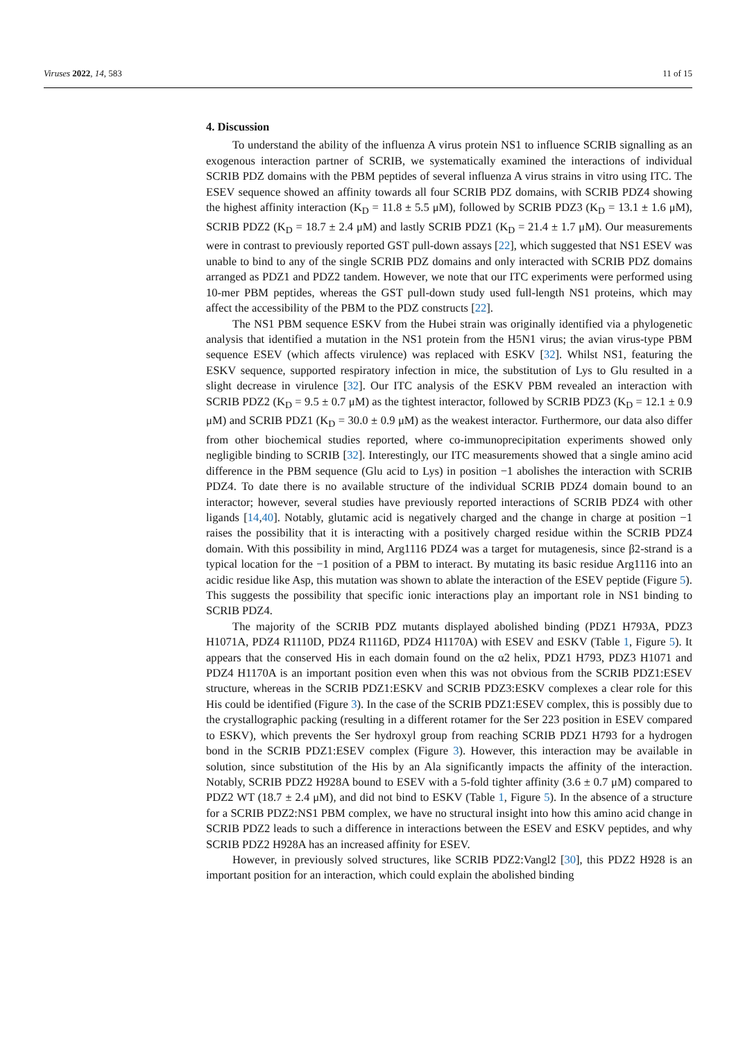Viruses 2022, 14, 583 11 of 15
4. Discussion
To understand the ability of the influenza A virus protein NS1 to influence SCRIB signalling as an exogenous interaction partner of SCRIB, we systematically examined the interactions of individual SCRIB PDZ domains with the PBM peptides of several influenza A virus strains in vitro using ITC. The ESEV sequence showed an affinity towards all four SCRIB PDZ domains, with SCRIB PDZ4 showing the highest affinity interaction (K<sub>D</sub> = 11.8 ± 5.5 μM), followed by SCRIB PDZ3 (K<sub>D</sub> = 13.1 ± 1.6 μM), SCRIB PDZ2 (K<sub>D</sub> = 18.7 ± 2.4 μM) and lastly SCRIB PDZ1 (K<sub>D</sub> = 21.4 ± 1.7 μM). Our measurements were in contrast to previously reported GST pull-down assays [22], which suggested that NS1 ESEV was unable to bind to any of the single SCRIB PDZ domains and only interacted with SCRIB PDZ domains arranged as PDZ1 and PDZ2 tandem. However, we note that our ITC experiments were performed using 10-mer PBM peptides, whereas the GST pull-down study used full-length NS1 proteins, which may affect the accessibility of the PBM to the PDZ constructs [22].
The NS1 PBM sequence ESKV from the Hubei strain was originally identified via a phylogenetic analysis that identified a mutation in the NS1 protein from the H5N1 virus; the avian virus-type PBM sequence ESEV (which affects virulence) was replaced with ESKV [32]. Whilst NS1, featuring the ESKV sequence, supported respiratory infection in mice, the substitution of Lys to Glu resulted in a slight decrease in virulence [32]. Our ITC analysis of the ESKV PBM revealed an interaction with SCRIB PDZ2 (K<sub>D</sub> = 9.5 ± 0.7 μM) as the tightest interactor, followed by SCRIB PDZ3 (K<sub>D</sub> = 12.1 ± 0.9 μM) and SCRIB PDZ1 (K<sub>D</sub> = 30.0 ± 0.9 μM) as the weakest interactor. Furthermore, our data also differ from other biochemical studies reported, where co-immunoprecipitation experiments showed only negligible binding to SCRIB [32]. Interestingly, our ITC measurements showed that a single amino acid difference in the PBM sequence (Glu acid to Lys) in position −1 abolishes the interaction with SCRIB PDZ4. To date there is no available structure of the individual SCRIB PDZ4 domain bound to an interactor; however, several studies have previously reported interactions of SCRIB PDZ4 with other ligands [14,40]. Notably, glutamic acid is negatively charged and the change in charge at position −1 raises the possibility that it is interacting with a positively charged residue within the SCRIB PDZ4 domain. With this possibility in mind, Arg1116 PDZ4 was a target for mutagenesis, since β2-strand is a typical location for the −1 position of a PBM to interact. By mutating its basic residue Arg1116 into an acidic residue like Asp, this mutation was shown to ablate the interaction of the ESEV peptide (Figure 5). This suggests the possibility that specific ionic interactions play an important role in NS1 binding to SCRIB PDZ4.
The majority of the SCRIB PDZ mutants displayed abolished binding (PDZ1 H793A, PDZ3 H1071A, PDZ4 R1110D, PDZ4 R1116D, PDZ4 H1170A) with ESEV and ESKV (Table 1, Figure 5). It appears that the conserved His in each domain found on the α2 helix, PDZ1 H793, PDZ3 H1071 and PDZ4 H1170A is an important position even when this was not obvious from the SCRIB PDZ1:ESEV structure, whereas in the SCRIB PDZ1:ESKV and SCRIB PDZ3:ESKV complexes a clear role for this His could be identified (Figure 3). In the case of the SCRIB PDZ1:ESEV complex, this is possibly due to the crystallographic packing (resulting in a different rotamer for the Ser 223 position in ESEV compared to ESKV), which prevents the Ser hydroxyl group from reaching SCRIB PDZ1 H793 for a hydrogen bond in the SCRIB PDZ1:ESEV complex (Figure 3). However, this interaction may be available in solution, since substitution of the His by an Ala significantly impacts the affinity of the interaction. Notably, SCRIB PDZ2 H928A bound to ESEV with a 5-fold tighter affinity (3.6 ± 0.7 μM) compared to PDZ2 WT (18.7 ± 2.4 μM), and did not bind to ESKV (Table 1, Figure 5). In the absence of a structure for a SCRIB PDZ2:NS1 PBM complex, we have no structural insight into how this amino acid change in SCRIB PDZ2 leads to such a difference in interactions between the ESEV and ESKV peptides, and why SCRIB PDZ2 H928A has an increased affinity for ESEV.
However, in previously solved structures, like SCRIB PDZ2:Vangl2 [30], this PDZ2 H928 is an important position for an interaction, which could explain the abolished binding